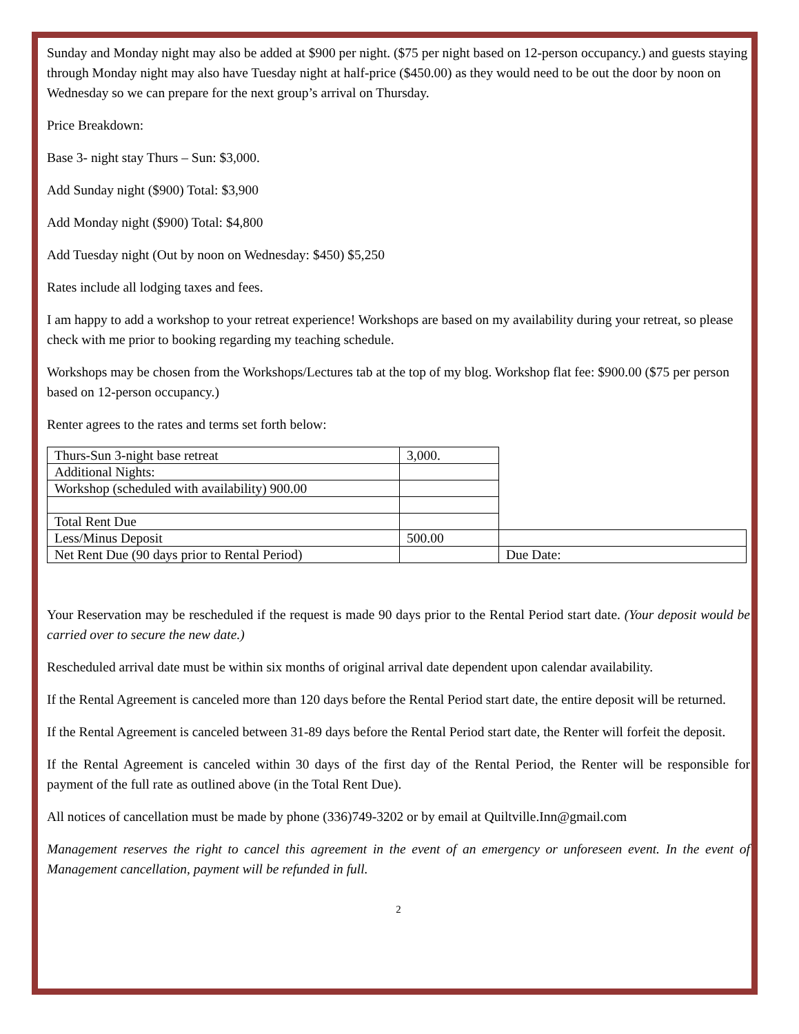Sunday and Monday night may also be added at $900 per night. ($75 per night based on 12-person occupancy.) and guests staying through Monday night may also have Tuesday night at half-price ($450.00) as they would need to be out the door by noon on Wednesday so we can prepare for the next group’s arrival on Thursday.
Price Breakdown:
Base 3- night stay Thurs – Sun: $3,000.
Add Sunday night ($900) Total: $3,900
Add Monday night ($900) Total: $4,800
Add Tuesday night (Out by noon on Wednesday: $450) $5,250
Rates include all lodging taxes and fees.
I am happy to add a workshop to your retreat experience! Workshops are based on my availability during your retreat, so please check with me prior to booking regarding my teaching schedule.
Workshops may be chosen from the Workshops/Lectures tab at the top of my blog. Workshop flat fee: $900.00 ($75 per person based on 12-person occupancy.)
Renter agrees to the rates and terms set forth below:
| Thurs-Sun 3-night base retreat | 3,000. | |
| Additional Nights: | | |
| Workshop (scheduled with availability) 900.00 | | |
| Total Rent Due | | |
| Less/Minus Deposit | 500.00 | |
| Net Rent Due (90 days prior to Rental Period) | | Due Date: |
Your Reservation may be rescheduled if the request is made 90 days prior to the Rental Period start date. (Your deposit would be carried over to secure the new date.)
Rescheduled arrival date must be within six months of original arrival date dependent upon calendar availability.
If the Rental Agreement is canceled more than 120 days before the Rental Period start date, the entire deposit will be returned.
If the Rental Agreement is canceled between 31-89 days before the Rental Period start date, the Renter will forfeit the deposit.
If the Rental Agreement is canceled within 30 days of the first day of the Rental Period, the Renter will be responsible for payment of the full rate as outlined above (in the Total Rent Due).
All notices of cancellation must be made by phone (336)749-3202 or by email at Quiltville.Inn@gmail.com
Management reserves the right to cancel this agreement in the event of an emergency or unforeseen event. In the event of Management cancellation, payment will be refunded in full.
2